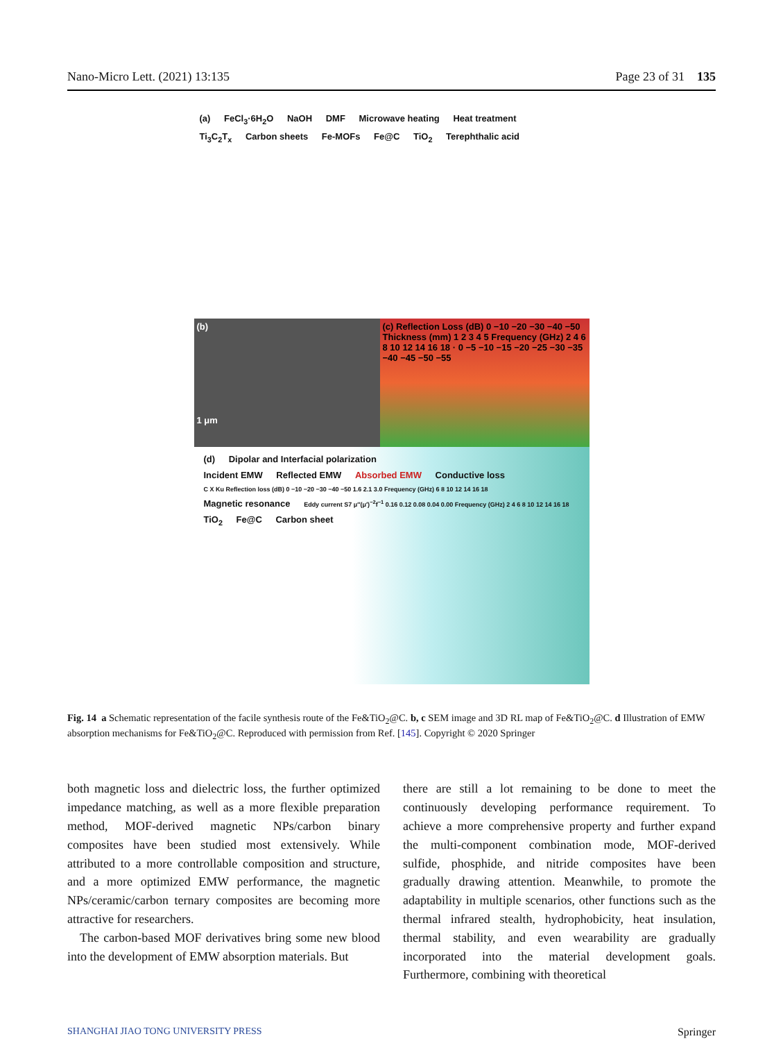Nano-Micro Lett. (2021) 13:135 Page 23 of 31 135
(a) FeCl<sub>3</sub>·6H<sub>2</sub>O NaOH DMF Microwave heating Heat treatment
Ti<sub>3</sub>C<sub>2</sub>T<sub>x</sub> Carbon sheets Fe-MOFs Fe@C TiO<sub>2</sub> Terephthalic acid
(b)
1 μm
(c) Reflection Loss (dB) 0 −10 −20 −30 −40 −50 Thickness (mm) 1 2 3 4 5 Frequency (GHz) 2 4 6 8 10 12 14 16 18 · 0 −5 −10 −15 −20 −25 −30 −35 −40 −45 −50 −55
(d) Dipolar and Interfacial polarization
Incident EMW Reflected EMW Absorbed EMW Conductive loss
C X Ku Reflection loss (dB) 0 −10 −20 −30 −40 −50 1.6 2.1 3.0 Frequency (GHz) 6 8 10 12 14 16 18
Magnetic resonance Eddy current S7 μ″(μ′)<sup>−2</sup>f<sup>−1</sup> 0.16 0.12 0.08 0.04 0.00 Frequency (GHz) 2 4 6 8 10 12 14 16 18
TiO<sub>2</sub> Fe@C Carbon sheet
Fig. 14 a Schematic representation of the facile synthesis route of the Fe&TiO<sub>2</sub>@C. b, c SEM image and 3D RL map of Fe&TiO<sub>2</sub>@C. d Illustration of EMW absorption mechanisms for Fe&TiO<sub>2</sub>@C. Reproduced with permission from Ref. [145]. Copyright © 2020 Springer
both magnetic loss and dielectric loss, the further optimized impedance matching, as well as a more flexible preparation method, MOF-derived magnetic NPs/carbon binary composites have been studied most extensively. While attributed to a more controllable composition and structure, and a more optimized EMW performance, the magnetic NPs/ceramic/carbon ternary composites are becoming more attractive for researchers.
The carbon-based MOF derivatives bring some new blood into the development of EMW absorption materials. But
there are still a lot remaining to be done to meet the continuously developing performance requirement. To achieve a more comprehensive property and further expand the multi-component combination mode, MOF-derived sulfide, phosphide, and nitride composites have been gradually drawing attention. Meanwhile, to promote the adaptability in multiple scenarios, other functions such as the thermal infrared stealth, hydrophobicity, heat insulation, thermal stability, and even wearability are gradually incorporated into the material development goals. Furthermore, combining with theoretical
SHANGHAI JIAO TONG UNIVERSITY PRESS Springer